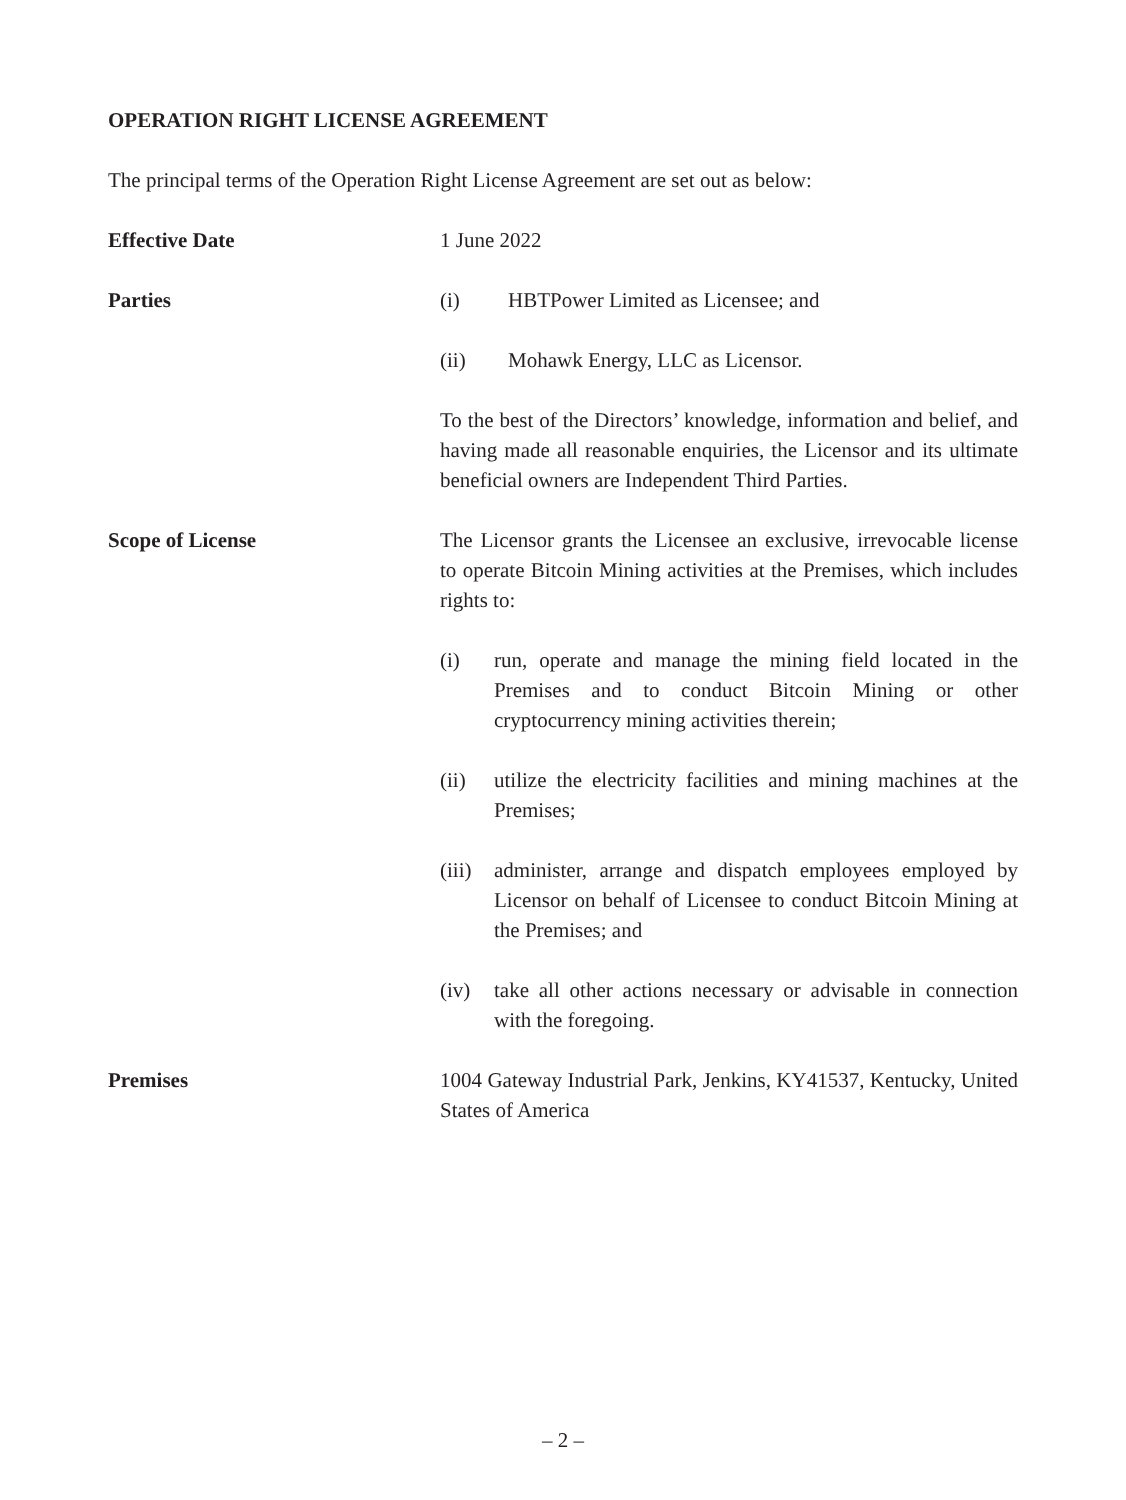OPERATION RIGHT LICENSE AGREEMENT
The principal terms of the Operation Right License Agreement are set out as below:
Effective Date 1 June 2022
Parties (i) HBTPower Limited as Licensee; and
(ii) Mohawk Energy, LLC as Licensor.
To the best of the Directors’ knowledge, information and belief, and having made all reasonable enquiries, the Licensor and its ultimate beneficial owners are Independent Third Parties.
Scope of License The Licensor grants the Licensee an exclusive, irrevocable license to operate Bitcoin Mining activities at the Premises, which includes rights to:
(i) run, operate and manage the mining field located in the Premises and to conduct Bitcoin Mining or other cryptocurrency mining activities therein;
(ii) utilize the electricity facilities and mining machines at the Premises;
(iii) administer, arrange and dispatch employees employed by Licensor on behalf of Licensee to conduct Bitcoin Mining at the Premises; and
(iv) take all other actions necessary or advisable in connection with the foregoing.
Premises 1004 Gateway Industrial Park, Jenkins, KY41537, Kentucky, United States of America
– 2 –